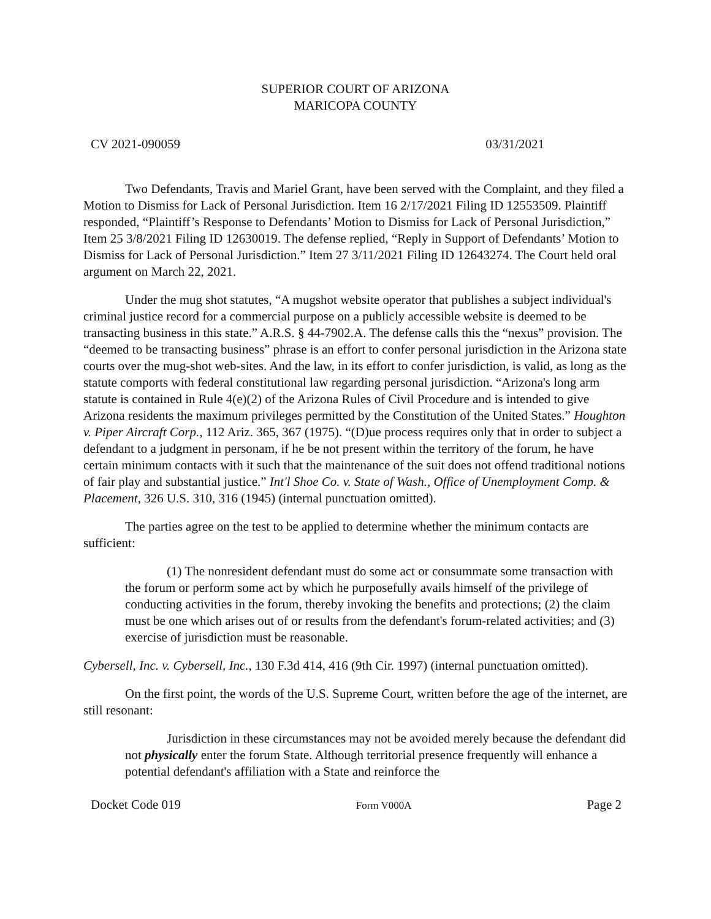SUPERIOR COURT OF ARIZONA
MARICOPA COUNTY
CV 2021-090059 03/31/2021
Two Defendants, Travis and Mariel Grant, have been served with the Complaint, and they filed a Motion to Dismiss for Lack of Personal Jurisdiction. Item 16 2/17/2021 Filing ID 12553509. Plaintiff responded, “Plaintiff’s Response to Defendants’ Motion to Dismiss for Lack of Personal Jurisdiction,” Item 25 3/8/2021 Filing ID 12630019. The defense replied, “Reply in Support of Defendants’ Motion to Dismiss for Lack of Personal Jurisdiction.” Item 27 3/11/2021 Filing ID 12643274. The Court held oral argument on March 22, 2021.
Under the mug shot statutes, “A mugshot website operator that publishes a subject individual's criminal justice record for a commercial purpose on a publicly accessible website is deemed to be transacting business in this state.” A.R.S. § 44-7902.A. The defense calls this the “nexus” provision. The “deemed to be transacting business” phrase is an effort to confer personal jurisdiction in the Arizona state courts over the mug-shot web-sites. And the law, in its effort to confer jurisdiction, is valid, as long as the statute comports with federal constitutional law regarding personal jurisdiction. “Arizona's long arm statute is contained in Rule 4(e)(2) of the Arizona Rules of Civil Procedure and is intended to give Arizona residents the maximum privileges permitted by the Constitution of the United States.” Houghton v. Piper Aircraft Corp., 112 Ariz. 365, 367 (1975). “(D)ue process requires only that in order to subject a defendant to a judgment in personam, if he be not present within the territory of the forum, he have certain minimum contacts with it such that the maintenance of the suit does not offend traditional notions of fair play and substantial justice.” Int'l Shoe Co. v. State of Wash., Office of Unemployment Comp. & Placement, 326 U.S. 310, 316 (1945) (internal punctuation omitted).
The parties agree on the test to be applied to determine whether the minimum contacts are sufficient:
(1) The nonresident defendant must do some act or consummate some transaction with the forum or perform some act by which he purposefully avails himself of the privilege of conducting activities in the forum, thereby invoking the benefits and protections; (2) the claim must be one which arises out of or results from the defendant's forum-related activities; and (3) exercise of jurisdiction must be reasonable.
Cybersell, Inc. v. Cybersell, Inc., 130 F.3d 414, 416 (9th Cir. 1997) (internal punctuation omitted).
On the first point, the words of the U.S. Supreme Court, written before the age of the internet, are still resonant:
Jurisdiction in these circumstances may not be avoided merely because the defendant did not physically enter the forum State. Although territorial presence frequently will enhance a potential defendant's affiliation with a State and reinforce the
Docket Code 019 Form V000A Page 2